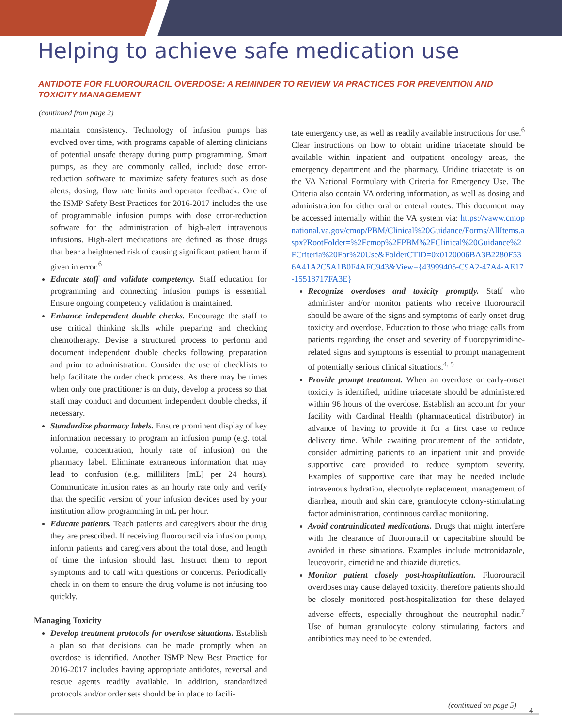Helping to achieve safe medication use
ANTIDOTE FOR FLUOROURACIL OVERDOSE: A REMINDER TO REVIEW VA PRACTICES FOR PREVENTION AND TOXICITY MANAGEMENT
(continued from page 2)
maintain consistency. Technology of infusion pumps has evolved over time, with programs capable of alerting clinicians of potential unsafe therapy during pump programming. Smart pumps, as they are commonly called, include dose error-reduction software to maximize safety features such as dose alerts, dosing, flow rate limits and operator feedback. One of the ISMP Safety Best Practices for 2016-2017 includes the use of programmable infusion pumps with dose error-reduction software for the administration of high-alert intravenous infusions. High-alert medications are defined as those drugs that bear a heightened risk of causing significant patient harm if given in error.<sup>6</sup>
Educate staff and validate competency. Staff education for programming and connecting infusion pumps is essential. Ensure ongoing competency validation is maintained.
Enhance independent double checks. Encourage the staff to use critical thinking skills while preparing and checking chemotherapy. Devise a structured process to perform and document independent double checks following preparation and prior to administration. Consider the use of checklists to help facilitate the order check process. As there may be times when only one practitioner is on duty, develop a process so that staff may conduct and document independent double checks, if necessary.
Standardize pharmacy labels. Ensure prominent display of key information necessary to program an infusion pump (e.g. total volume, concentration, hourly rate of infusion) on the pharmacy label. Eliminate extraneous information that may lead to confusion (e.g. milliliters [mL] per 24 hours). Communicate infusion rates as an hourly rate only and verify that the specific version of your infusion devices used by your institution allow programming in mL per hour.
Educate patients. Teach patients and caregivers about the drug they are prescribed. If receiving fluorouracil via infusion pump, inform patients and caregivers about the total dose, and length of time the infusion should last. Instruct them to report symptoms and to call with questions or concerns. Periodically check in on them to ensure the drug volume is not infusing too quickly.
Managing Toxicity
Develop treatment protocols for overdose situations. Establish a plan so that decisions can be made promptly when an overdose is identified. Another ISMP New Best Practice for 2016-2017 includes having appropriate antidotes, reversal and rescue agents readily available. In addition, standardized protocols and/or order sets should be in place to facili-
tate emergency use, as well as readily available instructions for use.<sup>6</sup> Clear instructions on how to obtain uridine triacetate should be available within inpatient and outpatient oncology areas, the emergency department and the pharmacy. Uridine triacetate is on the VA National Formulary with Criteria for Emergency Use. The Criteria also contain VA ordering information, as well as dosing and administration for either oral or enteral routes. This document may be accessed internally within the VA system via: https://vaww.cmopnational.va.gov/cmop/PBM/Clinical%20Guidance/Forms/AllItems.aspx?RootFolder=%2Fcmop%2FPBM%2FClinical%20Guidance%2FCriteria%20For%20Use&FolderCTID=0x0120006BA3B2280F536A41A2C5A1B0F4AFC943&View={43999405-C9A2-47A4-AE17-15518717FA3E}
Recognize overdoses and toxicity promptly. Staff who administer and/or monitor patients who receive fluorouracil should be aware of the signs and symptoms of early onset drug toxicity and overdose. Education to those who triage calls from patients regarding the onset and severity of fluoropyrimidine-related signs and symptoms is essential to prompt management of potentially serious clinical situations.<sup>4, 5</sup>
Provide prompt treatment. When an overdose or early-onset toxicity is identified, uridine triacetate should be administered within 96 hours of the overdose. Establish an account for your facility with Cardinal Health (pharmaceutical distributor) in advance of having to provide it for a first case to reduce delivery time. While awaiting procurement of the antidote, consider admitting patients to an inpatient unit and provide supportive care provided to reduce symptom severity. Examples of supportive care that may be needed include intravenous hydration, electrolyte replacement, management of diarrhea, mouth and skin care, granulocyte colony-stimulating factor administration, continuous cardiac monitoring.
Avoid contraindicated medications. Drugs that might interfere with the clearance of fluorouracil or capecitabine should be avoided in these situations. Examples include metronidazole, leucovorin, cimetidine and thiazide diuretics.
Monitor patient closely post-hospitalization. Fluorouracil overdoses may cause delayed toxicity, therefore patients should be closely monitored post-hospitalization for these delayed adverse effects, especially throughout the neutrophil nadir.<sup>7</sup> Use of human granulocyte colony stimulating factors and antibiotics may need to be extended.
(continued on page 5)
4